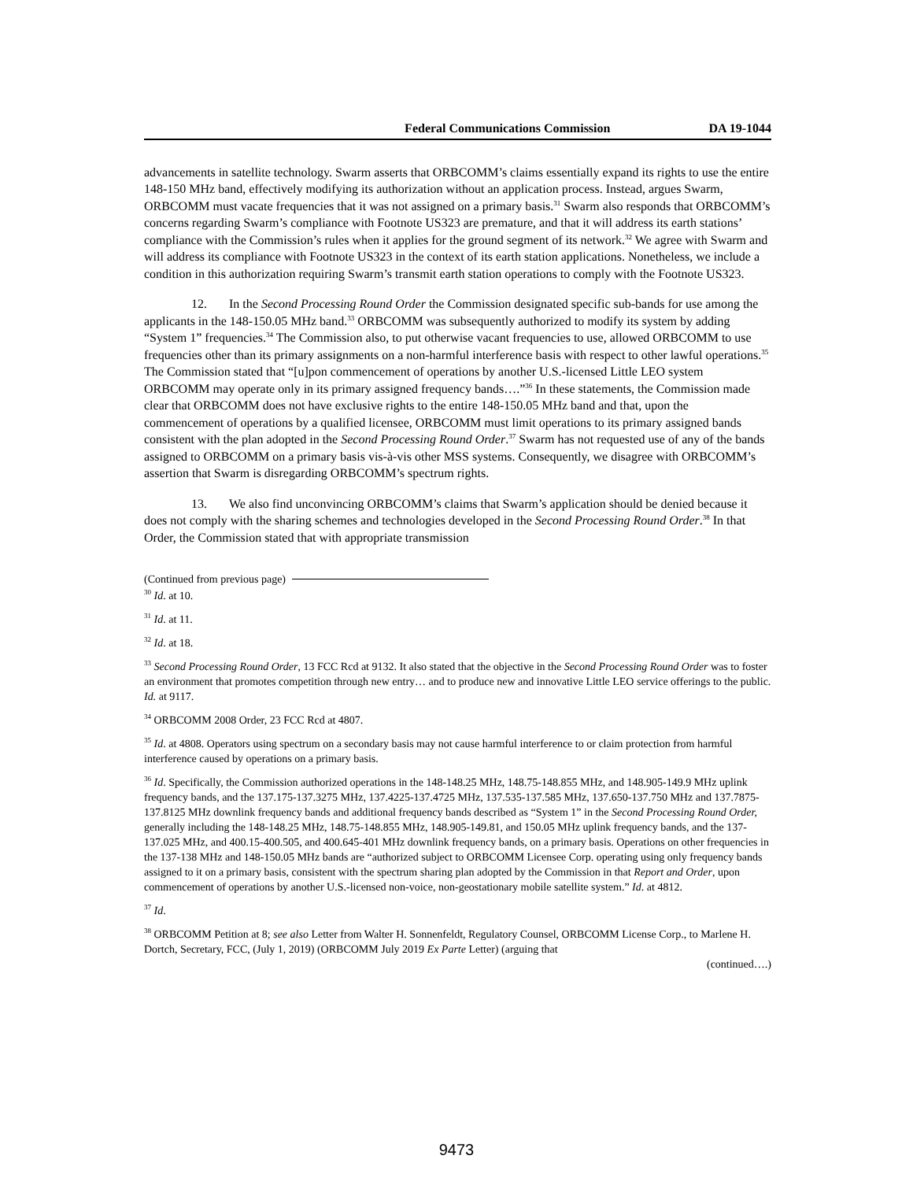Federal Communications Commission DA 19-1044
advancements in satellite technology. Swarm asserts that ORBCOMM’s claims essentially expand its rights to use the entire 148-150 MHz band, effectively modifying its authorization without an application process. Instead, argues Swarm, ORBCOMM must vacate frequencies that it was not assigned on a primary basis.<sup>31</sup> Swarm also responds that ORBCOMM’s concerns regarding Swarm’s compliance with Footnote US323 are premature, and that it will address its earth stations’ compliance with the Commission’s rules when it applies for the ground segment of its network.<sup>32</sup> We agree with Swarm and will address its compliance with Footnote US323 in the context of its earth station applications. Nonetheless, we include a condition in this authorization requiring Swarm’s transmit earth station operations to comply with the Footnote US323.
12. In the Second Processing Round Order the Commission designated specific sub-bands for use among the applicants in the 148-150.05 MHz band.<sup>33</sup> ORBCOMM was subsequently authorized to modify its system by adding “System 1” frequencies.<sup>34</sup> The Commission also, to put otherwise vacant frequencies to use, allowed ORBCOMM to use frequencies other than its primary assignments on a non-harmful interference basis with respect to other lawful operations.<sup>35</sup> The Commission stated that “[u]pon commencement of operations by another U.S.-licensed Little LEO system ORBCOMM may operate only in its primary assigned frequency bands….”<sup>36</sup> In these statements, the Commission made clear that ORBCOMM does not have exclusive rights to the entire 148-150.05 MHz band and that, upon the commencement of operations by a qualified licensee, ORBCOMM must limit operations to its primary assigned bands consistent with the plan adopted in the Second Processing Round Order.<sup>37</sup> Swarm has not requested use of any of the bands assigned to ORBCOMM on a primary basis vis-à-vis other MSS systems. Consequently, we disagree with ORBCOMM’s assertion that Swarm is disregarding ORBCOMM’s spectrum rights.
13. We also find unconvincing ORBCOMM’s claims that Swarm’s application should be denied because it does not comply with the sharing schemes and technologies developed in the Second Processing Round Order.<sup>38</sup> In that Order, the Commission stated that with appropriate transmission
(Continued from previous page)
<sup>30</sup> Id. at 10.
<sup>31</sup> Id. at 11.
<sup>32</sup> Id. at 18.
<sup>33</sup> Second Processing Round Order, 13 FCC Rcd at 9132. It also stated that the objective in the Second Processing Round Order was to foster an environment that promotes competition through new entry… and to produce new and innovative Little LEO service offerings to the public. Id. at 9117.
<sup>34</sup> ORBCOMM 2008 Order, 23 FCC Rcd at 4807.
<sup>35</sup> Id. at 4808. Operators using spectrum on a secondary basis may not cause harmful interference to or claim protection from harmful interference caused by operations on a primary basis.
<sup>36</sup> Id. Specifically, the Commission authorized operations in the 148-148.25 MHz, 148.75-148.855 MHz, and 148.905-149.9 MHz uplink frequency bands, and the 137.175-137.3275 MHz, 137.4225-137.4725 MHz, 137.535-137.585 MHz, 137.650-137.750 MHz and 137.7875-137.8125 MHz downlink frequency bands and additional frequency bands described as “System 1” in the Second Processing Round Order, generally including the 148-148.25 MHz, 148.75-148.855 MHz, 148.905-149.81, and 150.05 MHz uplink frequency bands, and the 137-137.025 MHz, and 400.15-400.505, and 400.645-401 MHz downlink frequency bands, on a primary basis. Operations on other frequencies in the 137-138 MHz and 148-150.05 MHz bands are “authorized subject to ORBCOMM Licensee Corp. operating using only frequency bands assigned to it on a primary basis, consistent with the spectrum sharing plan adopted by the Commission in that Report and Order, upon commencement of operations by another U.S.-licensed non-voice, non-geostationary mobile satellite system.” Id. at 4812.
<sup>37</sup> Id.
<sup>38</sup> ORBCOMM Petition at 8; see also Letter from Walter H. Sonnenfeldt, Regulatory Counsel, ORBCOMM License Corp., to Marlene H. Dortch, Secretary, FCC, (July 1, 2019) (ORBCOMM July 2019 Ex Parte Letter) (arguing that
(continued….)
9473